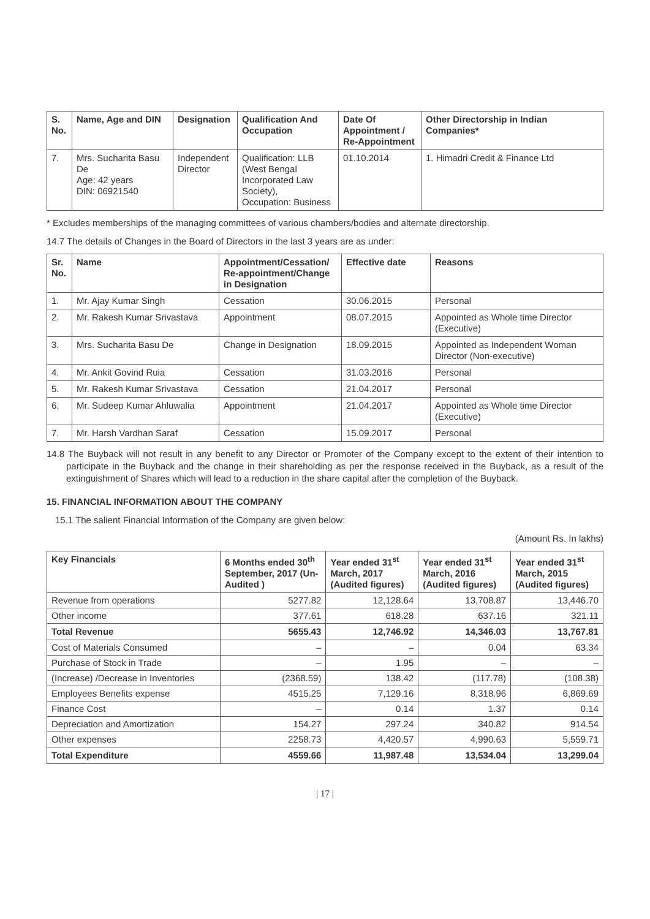| S. No. | Name, Age and DIN | Designation | Qualification And Occupation | Date Of Appointment / Re-Appointment | Other Directorship in Indian Companies* |
| --- | --- | --- | --- | --- | --- |
| 7. | Mrs. Sucharita Basu De Age: 42 years DIN: 06921540 | Independent Director | Qualification: LLB (West Bengal Incorporated Law Society), Occupation: Business | 01.10.2014 | 1. Himadri Credit & Finance Ltd |
* Excludes memberships of the managing committees of various chambers/bodies and alternate directorship.
14.7 The details of Changes in the Board of Directors in the last 3 years are as under:
| Sr. No. | Name | Appointment/Cessation/ Re-appointment/Change in Designation | Effective date | Reasons |
| --- | --- | --- | --- | --- |
| 1. | Mr. Ajay Kumar Singh | Cessation | 30.06.2015 | Personal |
| 2. | Mr. Rakesh Kumar Srivastava | Appointment | 08.07.2015 | Appointed as Whole time Director (Executive) |
| 3. | Mrs. Sucharita Basu De | Change in Designation | 18.09.2015 | Appointed as Independent Woman Director (Non-executive) |
| 4. | Mr. Ankit Govind Ruia | Cessation | 31.03.2016 | Personal |
| 5. | Mr. Rakesh Kumar Srivastava | Cessation | 21.04.2017 | Personal |
| 6. | Mr. Sudeep Kumar Ahluwalia | Appointment | 21.04.2017 | Appointed as Whole time Director (Executive) |
| 7. | Mr. Harsh Vardhan Saraf | Cessation | 15.09.2017 | Personal |
14.8 The Buyback will not result in any benefit to any Director or Promoter of the Company except to the extent of their intention to participate in the Buyback and the change in their shareholding as per the response received in the Buyback, as a result of the extinguishment of Shares which will lead to a reduction in the share capital after the completion of the Buyback.
15. FINANCIAL INFORMATION ABOUT THE COMPANY
15.1 The salient Financial Information of the Company are given below:
(Amount Rs. In lakhs)
| Key Financials | 6 Months ended 30<sup>th</sup> September, 2017 (Un-Audited ) | Year ended 31<sup>st</sup> March, 2017 (Audited figures) | Year ended 31<sup>st</sup> March, 2016 (Audited figures) | Year ended 31<sup>st</sup> March, 2015 (Audited figures) |
| --- | --- | --- | --- | --- |
| Revenue from operations | 5277.82 | 12,128.64 | 13,708.87 | 13,446.70 |
| Other income | 377.61 | 618.28 | 637.16 | 321.11 |
| Total Revenue | 5655.43 | 12,746.92 | 14,346.03 | 13,767.81 |
| Cost of Materials Consumed | – | – | 0.04 | 63.34 |
| Purchase of Stock in Trade | – | 1.95 | – | – |
| (Increase) /Decrease in Inventories | (2368.59) | 138.42 | (117.78) | (108.38) |
| Employees Benefits expense | 4515.25 | 7,129.16 | 8,318.96 | 6,869.69 |
| Finance Cost | – | 0.14 | 1.37 | 0.14 |
| Depreciation and Amortization | 154.27 | 297.24 | 340.82 | 914.54 |
| Other expenses | 2258.73 | 4,420.57 | 4,990.63 | 5,559.71 |
| Total Expenditure | 4559.66 | 11,987.48 | 13,534.04 | 13,299.04 |
| 17 |